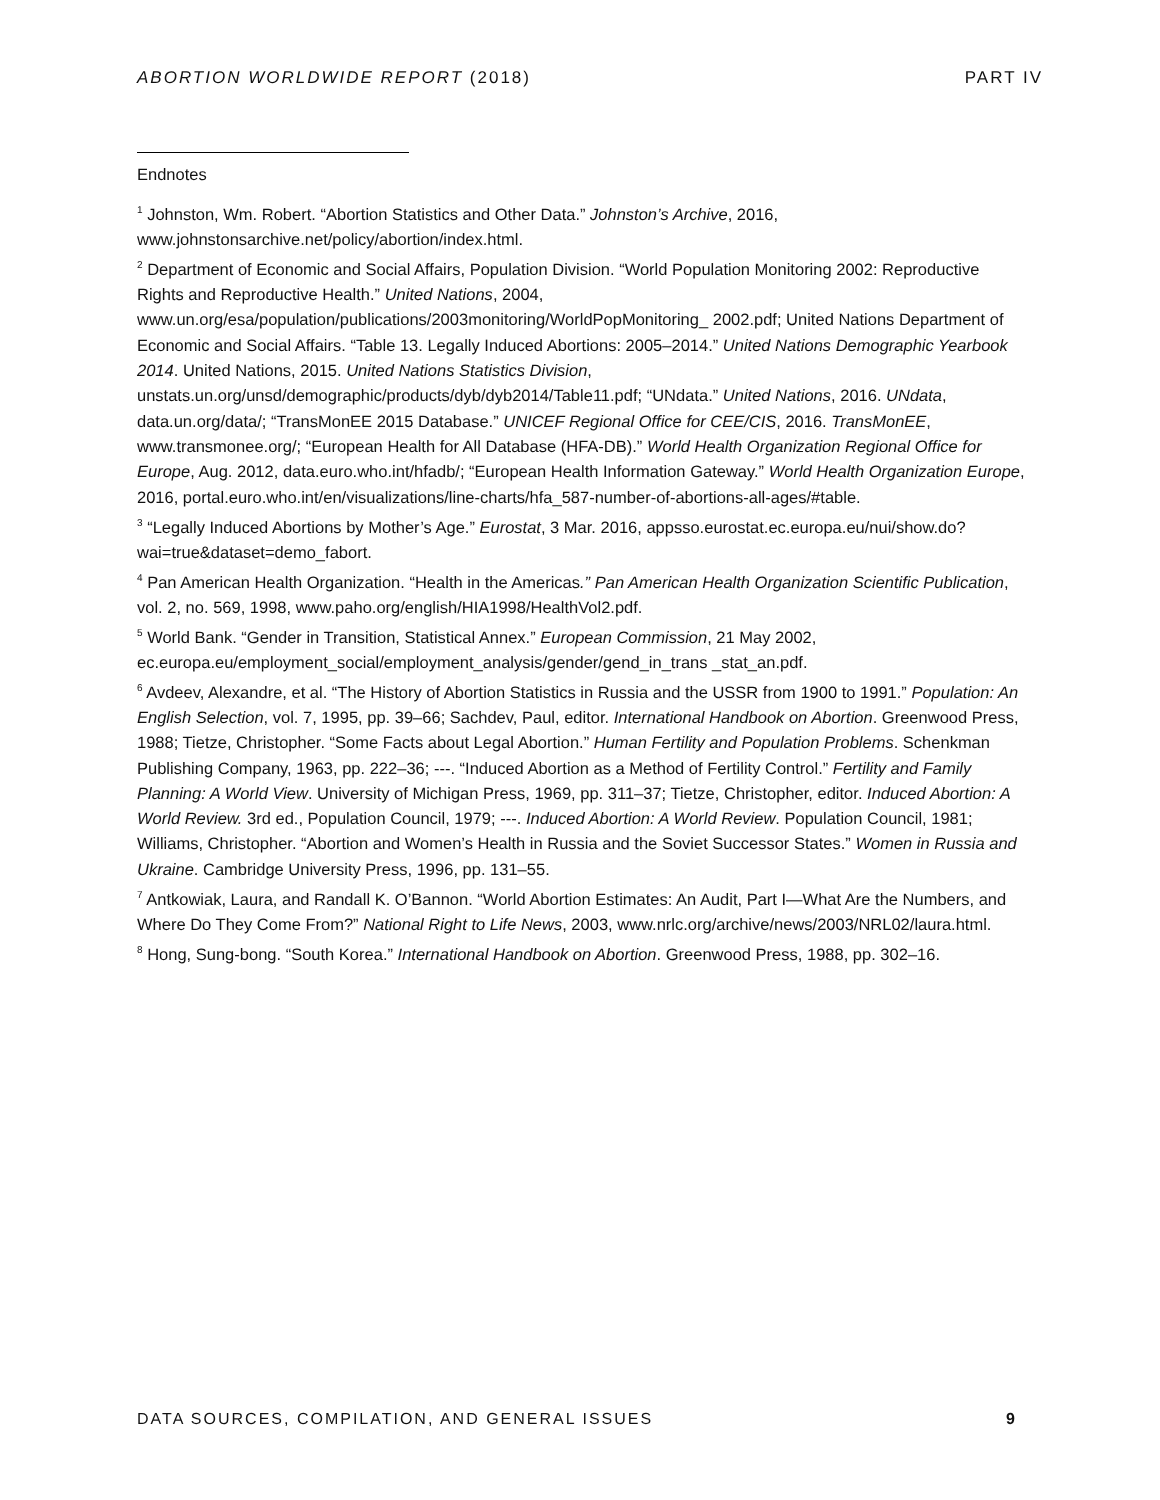ABORTION WORLDWIDE REPORT (2018) PART IV
Endnotes
<sup>1</sup> Johnston, Wm. Robert. “Abortion Statistics and Other Data.” Johnston’s Archive, 2016, www.johnstonsarchive.net/policy/abortion/index.html.
<sup>2</sup> Department of Economic and Social Affairs, Population Division. “World Population Monitoring 2002: Reproductive Rights and Reproductive Health.” United Nations, 2004, www.un.org/esa/population/publications/2003monitoring/WorldPopMonitoring_ 2002.pdf; United Nations Department of Economic and Social Affairs. “Table 13. Legally Induced Abortions: 2005–2014.” United Nations Demographic Yearbook 2014. United Nations, 2015. United Nations Statistics Division, unstats.un.org/unsd/demographic/products/dyb/dyb2014/Table11.pdf; “UNdata.” United Nations, 2016. UNdata, data.un.org/data/; “TransMonEE 2015 Database.” UNICEF Regional Office for CEE/CIS, 2016. TransMonEE, www.transmonee.org/; “European Health for All Database (HFA-DB).” World Health Organization Regional Office for Europe, Aug. 2012, data.euro.who.int/hfadb/; “European Health Information Gateway.” World Health Organization Europe, 2016, portal.euro.who.int/en/visualizations/line-charts/hfa_587-number-of-abortions-all-ages/#table.
<sup>3</sup> “Legally Induced Abortions by Mother’s Age.” Eurostat, 3 Mar. 2016, appsso.eurostat.ec.europa.eu/nui/show.do?wai=true&dataset=demo_fabort.
<sup>4</sup> Pan American Health Organization. “Health in the Americas.” Pan American Health Organization Scientific Publication, vol. 2, no. 569, 1998, www.paho.org/english/HIA1998/HealthVol2.pdf.
<sup>5</sup> World Bank. “Gender in Transition, Statistical Annex.” European Commission, 21 May 2002, ec.europa.eu/employment_social/employment_analysis/gender/gend_in_trans _stat_an.pdf.
<sup>6</sup> Avdeev, Alexandre, et al. “The History of Abortion Statistics in Russia and the USSR from 1900 to 1991.” Population: An English Selection, vol. 7, 1995, pp. 39–66; Sachdev, Paul, editor. International Handbook on Abortion. Greenwood Press, 1988; Tietze, Christopher. “Some Facts about Legal Abortion.” Human Fertility and Population Problems. Schenkman Publishing Company, 1963, pp. 222–36; ---. “Induced Abortion as a Method of Fertility Control.” Fertility and Family Planning: A World View. University of Michigan Press, 1969, pp. 311–37; Tietze, Christopher, editor. Induced Abortion: A World Review. 3rd ed., Population Council, 1979; ---. Induced Abortion: A World Review. Population Council, 1981; Williams, Christopher. “Abortion and Women’s Health in Russia and the Soviet Successor States.” Women in Russia and Ukraine. Cambridge University Press, 1996, pp. 131–55.
<sup>7</sup> Antkowiak, Laura, and Randall K. O’Bannon. “World Abortion Estimates: An Audit, Part I—What Are the Numbers, and Where Do They Come From?” National Right to Life News, 2003, www.nrlc.org/archive/news/2003/NRL02/laura.html.
<sup>8</sup> Hong, Sung-bong. “South Korea.” International Handbook on Abortion. Greenwood Press, 1988, pp. 302–16.
DATA SOURCES, COMPILATION, AND GENERAL ISSUES 9